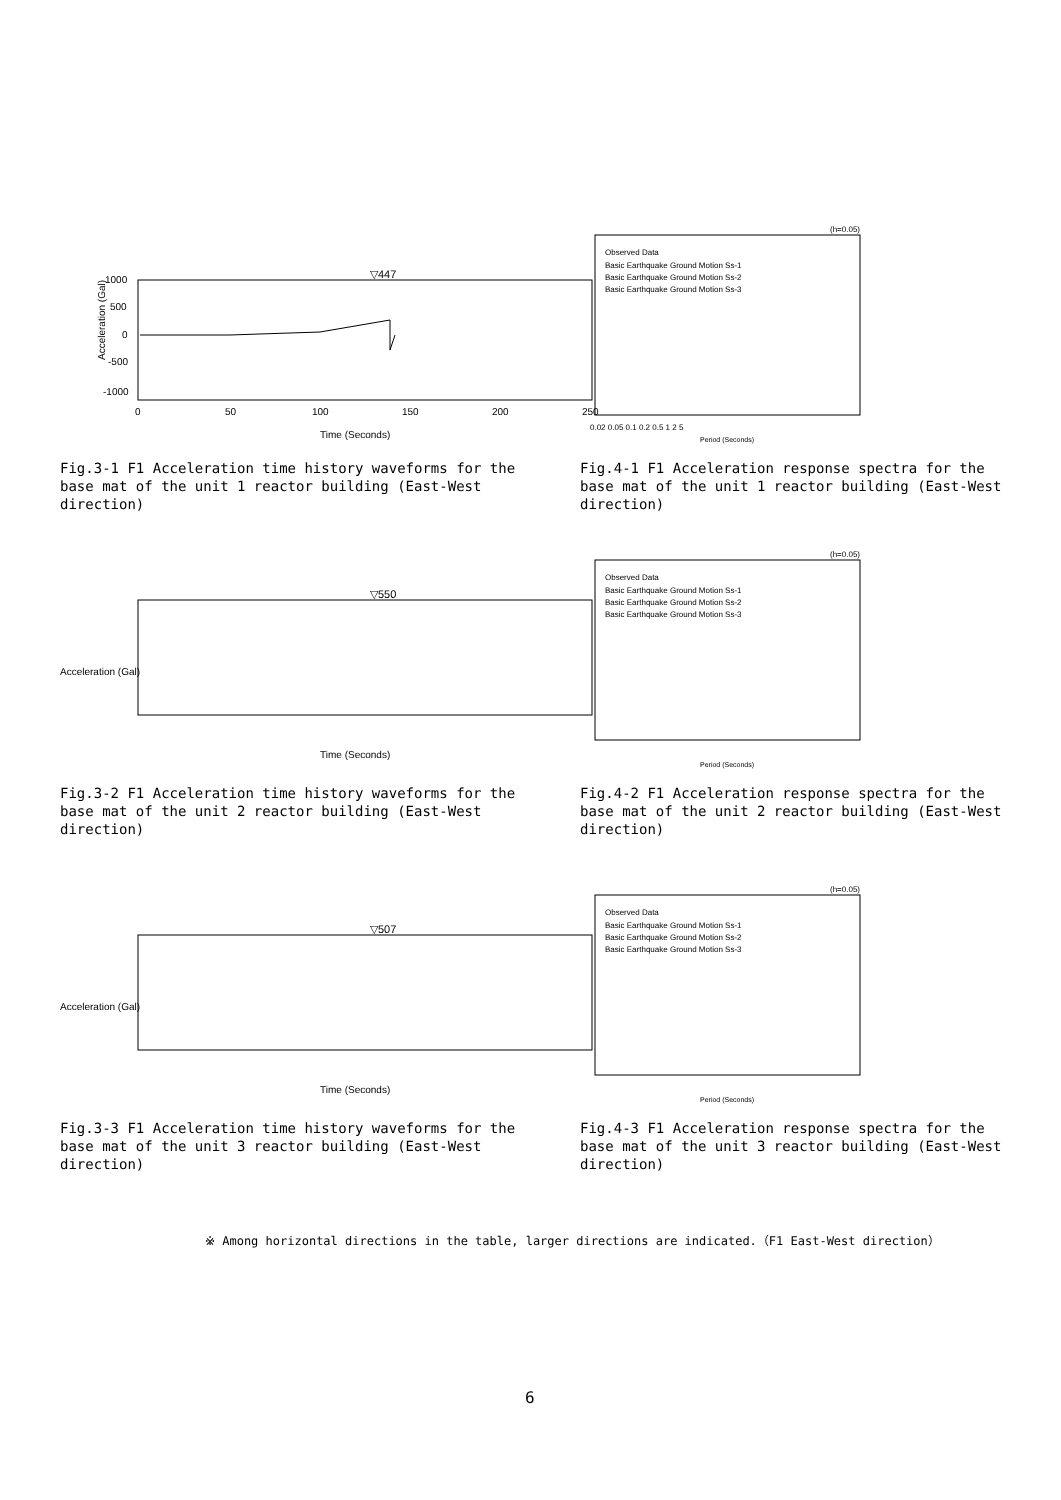Acceleration (Gal)
1000
500
0
-500
-1000
▽447
0
50
100
150
200
250
Time (Seconds)
Fig.3-1 F1 Acceleration time history waveforms for the base mat of the unit 1 reactor building (East-West direction)
(h=0.05)
Observed Data
Basic Earthquake Ground Motion Ss-1
Basic Earthquake Ground Motion Ss-2
Basic Earthquake Ground Motion Ss-3
0.02 0.05 0.1 0.2 0.5 1 2 5
Period (Seconds)
Fig.4-1 F1 Acceleration response spectra for the base mat of the unit 1 reactor building (East-West direction)
Acceleration (Gal)
▽550
Time (Seconds)
Fig.3-2 F1 Acceleration time history waveforms for the base mat of the unit 2 reactor building (East-West direction)
(h=0.05)
Observed Data
Basic Earthquake Ground Motion Ss-1
Basic Earthquake Ground Motion Ss-2
Basic Earthquake Ground Motion Ss-3
Period (Seconds)
Fig.4-2 F1 Acceleration response spectra for the base mat of the unit 2 reactor building (East-West direction)
Acceleration (Gal)
▽507
Time (Seconds)
Fig.3-3 F1 Acceleration time history waveforms for the base mat of the unit 3 reactor building (East-West direction)
(h=0.05)
Observed Data
Basic Earthquake Ground Motion Ss-1
Basic Earthquake Ground Motion Ss-2
Basic Earthquake Ground Motion Ss-3
Period (Seconds)
Fig.4-3 F1 Acceleration response spectra for the base mat of the unit 3 reactor building (East-West direction)
※ Among horizontal directions in the table, larger directions are indicated.（F1 East-West direction）
6